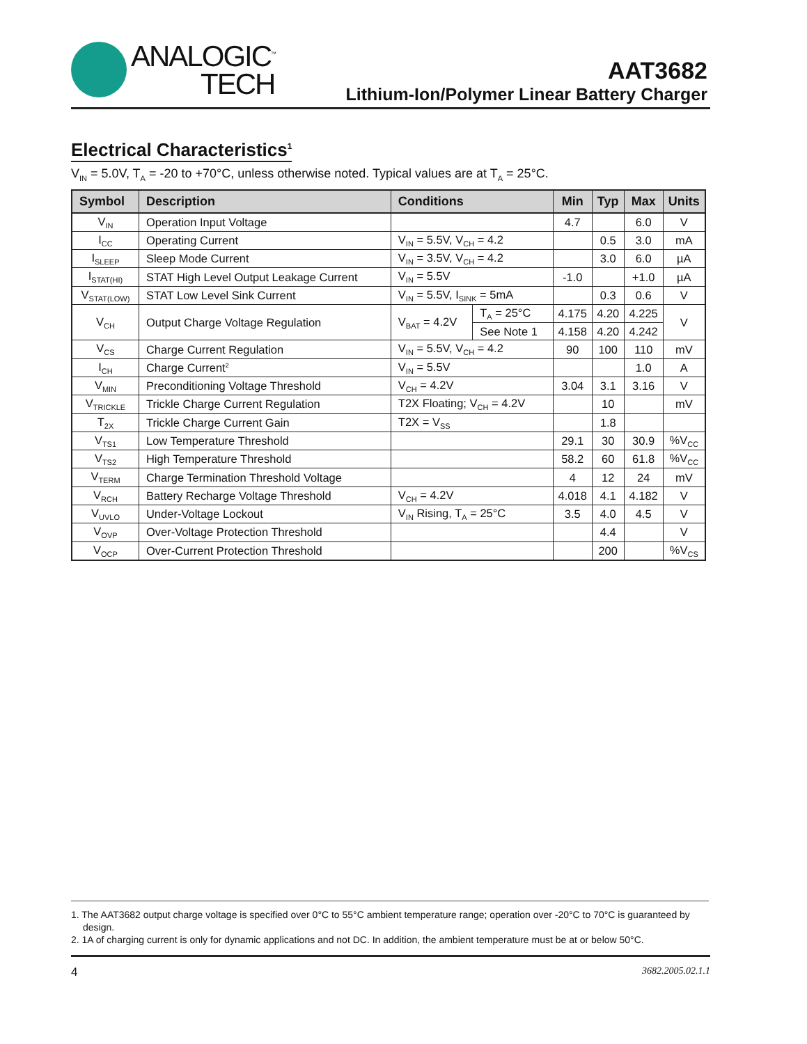ANALOGIC<sup>™</sup>
TECH
AAT3682
Lithium-Ion/Polymer Linear Battery Charger
Electrical Characteristics<sup>1</sup>
V<sub>IN</sub> = 5.0V, T<sub>A</sub> = -20 to +70°C, unless otherwise noted. Typical values are at T<sub>A</sub> = 25°C.
| Symbol | Description | Conditions | | Min | Typ | Max | Units |
| --- | --- | --- | --- | --- | --- | --- | --- |
| V<sub>IN</sub> | Operation Input Voltage | | | 4.7 | | 6.0 | V |
| I<sub>CC</sub> | Operating Current | V<sub>IN</sub> = 5.5V, V<sub>CH</sub> = 4.2 | | | 0.5 | 3.0 | mA |
| I<sub>SLEEP</sub> | Sleep Mode Current | V<sub>IN</sub> = 3.5V, V<sub>CH</sub> = 4.2 | | | 3.0 | 6.0 | µA |
| I<sub>STAT(HI)</sub> | STAT High Level Output Leakage Current | V<sub>IN</sub> = 5.5V | | -1.0 | | +1.0 | µA |
| V<sub>STAT(LOW)</sub> | STAT Low Level Sink Current | V<sub>IN</sub> = 5.5V, I<sub>SINK</sub> = 5mA | | | 0.3 | 0.6 | V |
| V<sub>CH</sub> | Output Charge Voltage Regulation | V<sub>BAT</sub> = 4.2V | T<sub>A</sub> = 25°C | 4.175 | 4.20 | 4.225 | V |
| | | | See Note 1 | 4.158 | 4.20 | 4.242 | |
| V<sub>CS</sub> | Charge Current Regulation | V<sub>IN</sub> = 5.5V, V<sub>CH</sub> = 4.2 | | 90 | 100 | 110 | mV |
| I<sub>CH</sub> | Charge Current<sup>2</sup> | V<sub>IN</sub> = 5.5V | | | | 1.0 | A |
| V<sub>MIN</sub> | Preconditioning Voltage Threshold | V<sub>CH</sub> = 4.2V | | 3.04 | 3.1 | 3.16 | V |
| V<sub>TRICKLE</sub> | Trickle Charge Current Regulation | T2X Floating; V<sub>CH</sub> = 4.2V | | | 10 | | mV |
| T<sub>2X</sub> | Trickle Charge Current Gain | T2X = V<sub>SS</sub> | | | 1.8 | | |
| V<sub>TS1</sub> | Low Temperature Threshold | | | 29.1 | 30 | 30.9 | %V<sub>CC</sub> |
| V<sub>TS2</sub> | High Temperature Threshold | | | 58.2 | 60 | 61.8 | %V<sub>CC</sub> |
| V<sub>TERM</sub> | Charge Termination Threshold Voltage | | | 4 | 12 | 24 | mV |
| V<sub>RCH</sub> | Battery Recharge Voltage Threshold | V<sub>CH</sub> = 4.2V | | 4.018 | 4.1 | 4.182 | V |
| V<sub>UVLO</sub> | Under-Voltage Lockout | V<sub>IN</sub> Rising, T<sub>A</sub> = 25°C | | 3.5 | 4.0 | 4.5 | V |
| V<sub>OVP</sub> | Over-Voltage Protection Threshold | | | | 4.4 | | V |
| V<sub>OCP</sub> | Over-Current Protection Threshold | | | | 200 | | %V<sub>CS</sub> |
1. The AAT3682 output charge voltage is specified over 0°C to 55°C ambient temperature range; operation over -20°C to 70°C is guaranteed by design.
2. 1A of charging current is only for dynamic applications and not DC. In addition, the ambient temperature must be at or below 50°C.
4 3682.2005.02.1.1